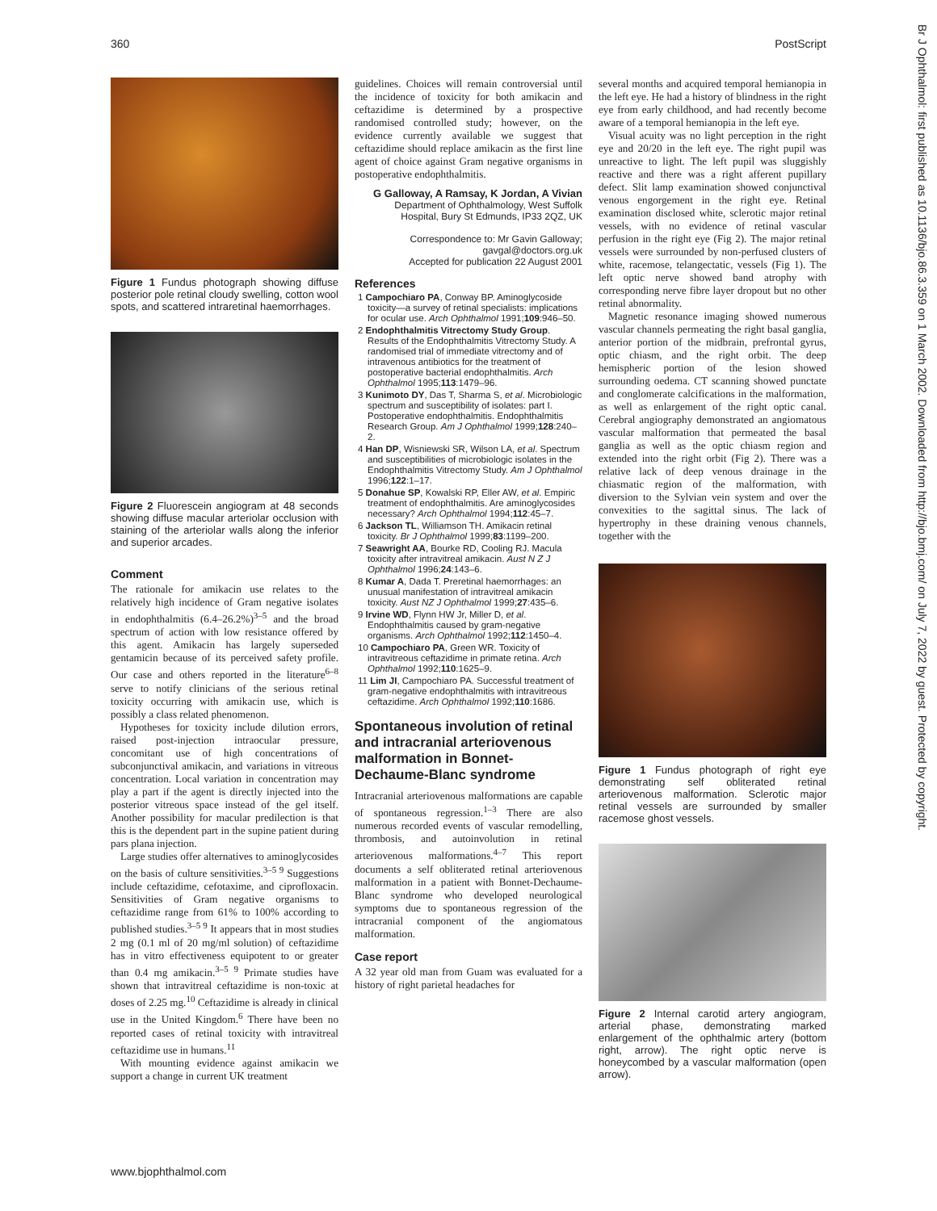360 PostScript
Figure 1 Fundus photograph showing diffuse posterior pole retinal cloudy swelling, cotton wool spots, and scattered intraretinal haemorrhages.
Figure 2 Fluorescein angiogram at 48 seconds showing diffuse macular arteriolar occlusion with staining of the arteriolar walls along the inferior and superior arcades.
Comment
The rationale for amikacin use relates to the relatively high incidence of Gram negative isolates in endophthalmitis (6.4–26.2%)<sup>3–5</sup> and the broad spectrum of action with low resistance offered by this agent. Amikacin has largely superseded gentamicin because of its perceived safety profile. Our case and others reported in the literature<sup>6–8</sup> serve to notify clinicians of the serious retinal toxicity occurring with amikacin use, which is possibly a class related phenomenon.
Hypotheses for toxicity include dilution errors, raised post-injection intraocular pressure, concomitant use of high concentrations of subconjunctival amikacin, and variations in vitreous concentration. Local variation in concentration may play a part if the agent is directly injected into the posterior vitreous space instead of the gel itself. Another possibility for macular predilection is that this is the dependent part in the supine patient during pars plana injection.
Large studies offer alternatives to aminoglycosides on the basis of culture sensitivities.<sup>3–5 9</sup> Suggestions include ceftazidime, cefotaxime, and ciprofloxacin. Sensitivities of Gram negative organisms to ceftazidime range from 61% to 100% according to published studies.<sup>3–5 9</sup> It appears that in most studies 2 mg (0.1 ml of 20 mg/ml solution) of ceftazidime has in vitro effectiveness equipotent to or greater than 0.4 mg amikacin.<sup>3–5 9</sup> Primate studies have shown that intravitreal ceftazidime is non-toxic at doses of 2.25 mg.<sup>10</sup> Ceftazidime is already in clinical use in the United Kingdom.<sup>6</sup> There have been no reported cases of retinal toxicity with intravitreal ceftazidime use in humans.<sup>11</sup>
With mounting evidence against amikacin we support a change in current UK treatment
guidelines. Choices will remain controversial until the incidence of toxicity for both amikacin and ceftazidime is determined by a prospective randomised controlled study; however, on the evidence currently available we suggest that ceftazidime should replace amikacin as the first line agent of choice against Gram negative organisms in postoperative endophthalmitis.
G Galloway, A Ramsay, K Jordan, A Vivian
Department of Ophthalmology, West Suffolk Hospital, Bury St Edmunds, IP33 2QZ, UK
Correspondence to: Mr Gavin Galloway; gavgal@doctors.org.uk
Accepted for publication 22 August 2001
References
1 Campochiaro PA, Conway BP. Aminoglycoside toxicity—a survey of retinal specialists: implications for ocular use. Arch Ophthalmol 1991;109:946–50.
2 Endophthalmitis Vitrectomy Study Group. Results of the Endophthalmitis Vitrectomy Study. A randomised trial of immediate vitrectomy and of intravenous antibiotics for the treatment of postoperative bacterial endophthalmitis. Arch Ophthalmol 1995;113:1479–96.
3 Kunimoto DY, Das T, Sharma S, et al. Microbiologic spectrum and susceptibility of isolates: part I. Postoperative endophthalmitis. Endophthalmitis Research Group. Am J Ophthalmol 1999;128:240–2.
4 Han DP, Wisniewski SR, Wilson LA, et al. Spectrum and susceptibilities of microbiologic isolates in the Endophthalmitis Vitrectomy Study. Am J Ophthalmol 1996;122:1–17.
5 Donahue SP, Kowalski RP, Eller AW, et al. Empiric treatment of endophthalmitis. Are aminoglycosides necessary? Arch Ophthalmol 1994;112:45–7.
6 Jackson TL, Williamson TH. Amikacin retinal toxicity. Br J Ophthalmol 1999;83:1199–200.
7 Seawright AA, Bourke RD, Cooling RJ. Macula toxicity after intravitreal amikacin. Aust N Z J Ophthalmol 1996;24:143–6.
8 Kumar A, Dada T. Preretinal haemorrhages: an unusual manifestation of intravitreal amikacin toxicity. Aust NZ J Ophthalmol 1999;27:435–6.
9 Irvine WD, Flynn HW Jr, Miller D, et al. Endophthalmitis caused by gram-negative organisms. Arch Ophthalmol 1992;112:1450–4.
10 Campochiaro PA, Green WR. Toxicity of intravitreous ceftazidime in primate retina. Arch Ophthalmol 1992;110:1625–9.
11 Lim JI, Campochiaro PA. Successful treatment of gram-negative endophthalmitis with intravitreous ceftazidime. Arch Ophthalmol 1992;110:1686.
Spontaneous involution of retinal and intracranial arteriovenous malformation in Bonnet-Dechaume-Blanc syndrome
Intracranial arteriovenous malformations are capable of spontaneous regression.<sup>1–3</sup> There are also numerous recorded events of vascular remodelling, thrombosis, and autoinvolution in retinal arteriovenous malformations.<sup>4–7</sup> This report documents a self obliterated retinal arteriovenous malformation in a patient with Bonnet-Dechaume-Blanc syndrome who developed neurological symptoms due to spontaneous regression of the intracranial component of the angiomatous malformation.
Case report
A 32 year old man from Guam was evaluated for a history of right parietal headaches for
several months and acquired temporal hemianopia in the left eye. He had a history of blindness in the right eye from early childhood, and had recently become aware of a temporal hemianopia in the left eye.
Visual acuity was no light perception in the right eye and 20/20 in the left eye. The right pupil was unreactive to light. The left pupil was sluggishly reactive and there was a right afferent pupillary defect. Slit lamp examination showed conjunctival venous engorgement in the right eye. Retinal examination disclosed white, sclerotic major retinal vessels, with no evidence of retinal vascular perfusion in the right eye (Fig 2). The major retinal vessels were surrounded by non-perfused clusters of white, racemose, telangectatic, vessels (Fig 1). The left optic nerve showed band atrophy with corresponding nerve fibre layer dropout but no other retinal abnormality.
Magnetic resonance imaging showed numerous vascular channels permeating the right basal ganglia, anterior portion of the midbrain, prefrontal gyrus, optic chiasm, and the right orbit. The deep hemispheric portion of the lesion showed surrounding oedema. CT scanning showed punctate and conglomerate calcifications in the malformation, as well as enlargement of the right optic canal. Cerebral angiography demonstrated an angiomatous vascular malformation that permeated the basal ganglia as well as the optic chiasm region and extended into the right orbit (Fig 2). There was a relative lack of deep venous drainage in the chiasmatic region of the malformation, with diversion to the Sylvian vein system and over the convexities to the sagittal sinus. The lack of hypertrophy in these draining venous channels, together with the
Figure 1 Fundus photograph of right eye demonstrating self obliterated retinal arteriovenous malformation. Sclerotic major retinal vessels are surrounded by smaller racemose ghost vessels.
Figure 2 Internal carotid artery angiogram, arterial phase, demonstrating marked enlargement of the ophthalmic artery (bottom right, arrow). The right optic nerve is honeycombed by a vascular malformation (open arrow).
www.bjophthalmol.com
Br J Ophthalmol: first published as 10.1136/bjo.86.3.359 on 1 March 2002. Downloaded from http://bjo.bmj.com/ on July 7, 2022 by guest. Protected by copyright.